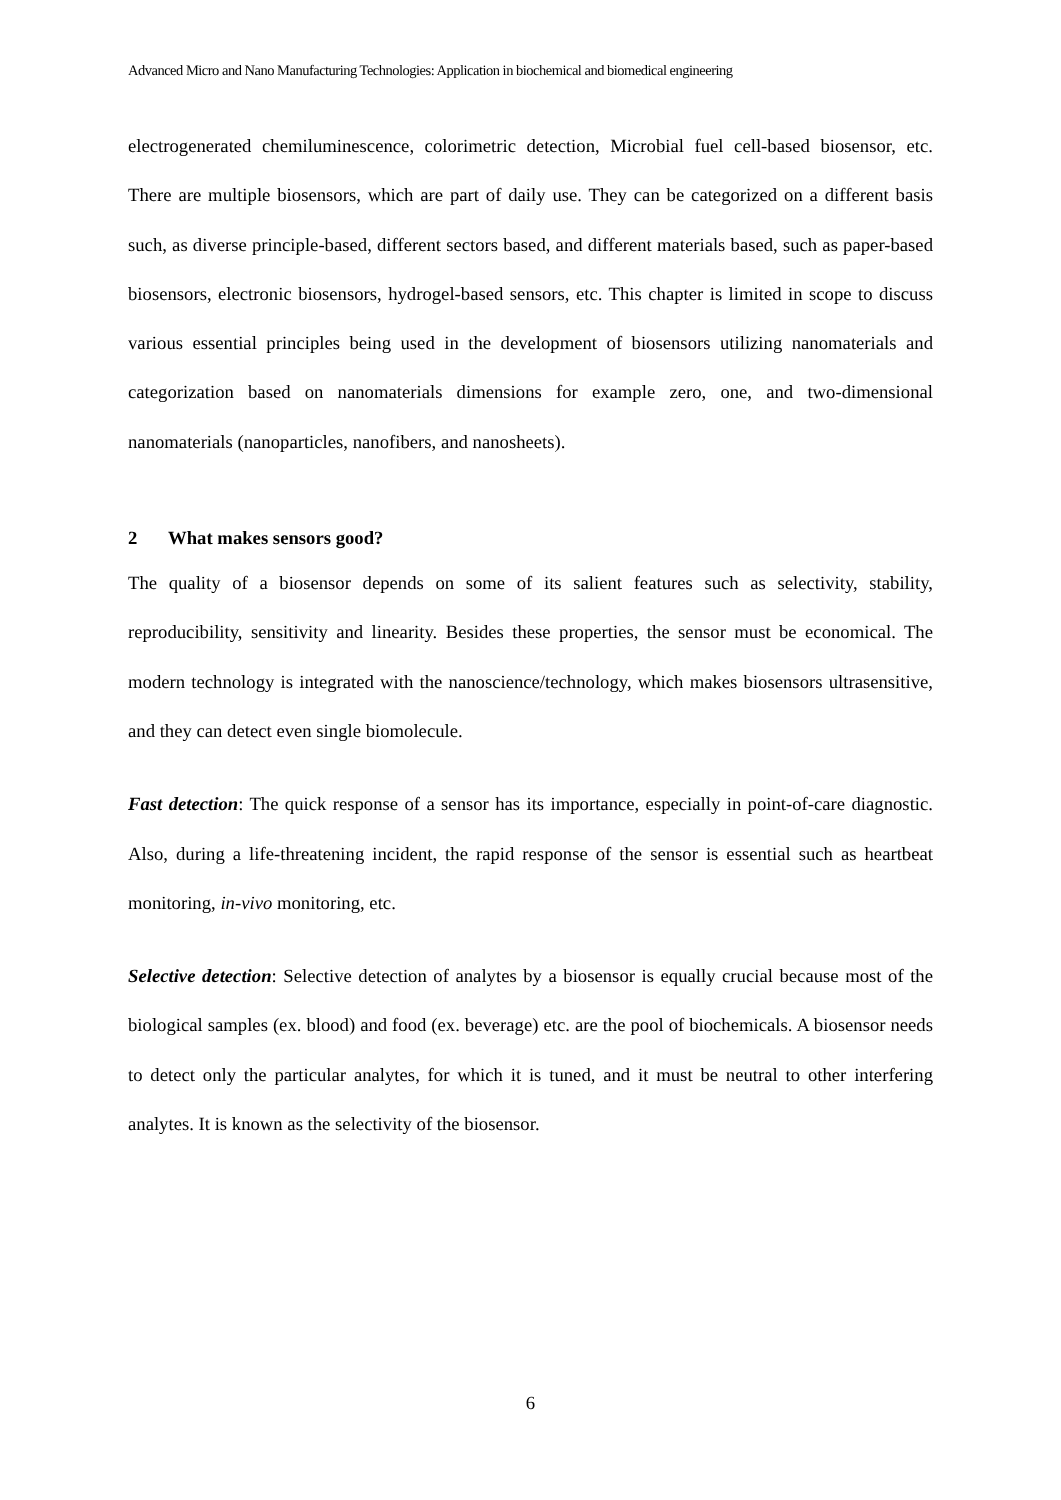Advanced Micro and Nano Manufacturing Technologies: Application in biochemical and biomedical engineering
electrogenerated chemiluminescence, colorimetric detection, Microbial fuel cell-based biosensor, etc. There are multiple biosensors, which are part of daily use. They can be categorized on a different basis such, as diverse principle-based, different sectors based, and different materials based, such as paper-based biosensors, electronic biosensors, hydrogel-based sensors, etc. This chapter is limited in scope to discuss various essential principles being used in the development of biosensors utilizing nanomaterials and categorization based on nanomaterials dimensions for example zero, one, and two-dimensional nanomaterials (nanoparticles, nanofibers, and nanosheets).
2 What makes sensors good?
The quality of a biosensor depends on some of its salient features such as selectivity, stability, reproducibility, sensitivity and linearity. Besides these properties, the sensor must be economical. The modern technology is integrated with the nanoscience/technology, which makes biosensors ultrasensitive, and they can detect even single biomolecule.
Fast detection: The quick response of a sensor has its importance, especially in point-of-care diagnostic. Also, during a life-threatening incident, the rapid response of the sensor is essential such as heartbeat monitoring, in-vivo monitoring, etc.
Selective detection: Selective detection of analytes by a biosensor is equally crucial because most of the biological samples (ex. blood) and food (ex. beverage) etc. are the pool of biochemicals. A biosensor needs to detect only the particular analytes, for which it is tuned, and it must be neutral to other interfering analytes. It is known as the selectivity of the biosensor.
6